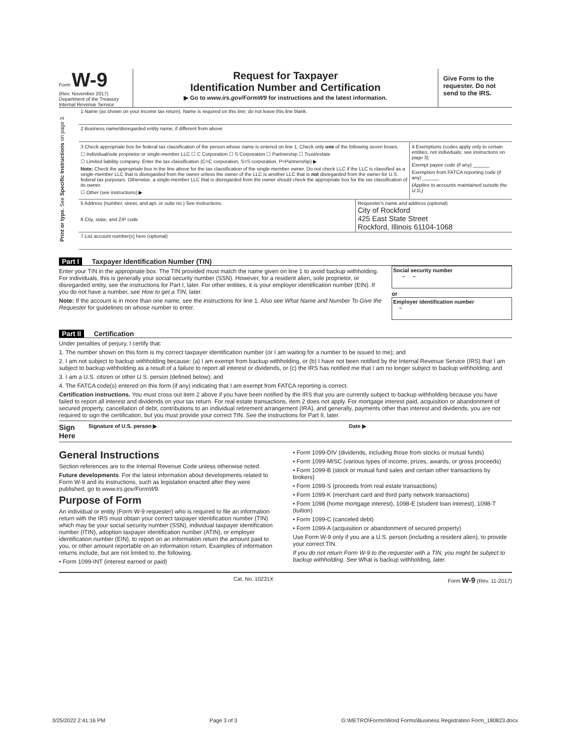Form W-9
(Rev. November 2017)
Department of the Treasury
Internal Revenue Service
Request for Taxpayer
Identification Number and Certification
▶ Go to www.irs.gov/FormW9 for instructions and the latest information.
Give Form to the requester. Do not send to the IRS.
Print or type. See Specific Instructions on page 3.
1 Name (as shown on your income tax return). Name is required on this line; do not leave this line blank.
2 Business name/disregarded entity name, if different from above
3 Check appropriate box for federal tax classification of the person whose name is entered on line 1. Check only one of the following seven boxes.
☐ Individual/sole proprietor or single-member LLC ☐ C Corporation ☐ S Corporation ☐ Partnership ☐ Trust/estate
☐ Limited liability company. Enter the tax classification (C=C corporation, S=S corporation, P=Partnership) ▶
Note: Check the appropriate box in the line above for the tax classification of the single-member owner. Do not check LLC if the LLC is classified as a single-member LLC that is disregarded from the owner unless the owner of the LLC is another LLC that is not disregarded from the owner for U.S. federal tax purposes. Otherwise, a single-member LLC that is disregarded from the owner should check the appropriate box for the tax classification of its owner.
☐ Other (see instructions) ▶
4 Exemptions (codes apply only to certain entities, not individuals; see instructions on page 3):
Exempt payee code (if any) ______
Exemption from FATCA reporting code (if any) ______
(Applies to accounts maintained outside the U.S.)
5 Address (number, street, and apt. or suite no.) See instructions.
6 City, state, and ZIP code
Requester's name and address (optional)
City of Rockford
425 East State Street
Rockford, Illinois 61104-1068
7 List account number(s) here (optional)
Part I Taxpayer Identification Number (TIN)
Enter your TIN in the appropriate box. The TIN provided must match the name given on line 1 to avoid backup withholding. For individuals, this is generally your social security number (SSN). However, for a resident alien, sole proprietor, or disregarded entity, see the instructions for Part I, later. For other entities, it is your employer identification number (EIN). If you do not have a number, see How to get a TIN, later.
Note: If the account is in more than one name, see the instructions for line 1. Also see What Name and Number To Give the Requester for guidelines on whose number to enter.
Social security number
– –
or
Employer identification number
–
Part II Certification
Under penalties of perjury, I certify that:
1. The number shown on this form is my correct taxpayer identification number (or I am waiting for a number to be issued to me); and
2. I am not subject to backup withholding because: (a) I am exempt from backup withholding, or (b) I have not been notified by the Internal Revenue Service (IRS) that I am subject to backup withholding as a result of a failure to report all interest or dividends, or (c) the IRS has notified me that I am no longer subject to backup withholding; and
3. I am a U.S. citizen or other U.S. person (defined below); and
4. The FATCA code(s) entered on this form (if any) indicating that I am exempt from FATCA reporting is correct.
Certification instructions. You must cross out item 2 above if you have been notified by the IRS that you are currently subject to backup withholding because you have failed to report all interest and dividends on your tax return. For real estate transactions, item 2 does not apply. For mortgage interest paid, acquisition or abandonment of secured property, cancellation of debt, contributions to an individual retirement arrangement (IRA), and generally, payments other than interest and dividends, you are not required to sign the certification, but you must provide your correct TIN. See the instructions for Part II, later.
Sign Here Signature of U.S. person ▶ Date ▶
General Instructions
Section references are to the Internal Revenue Code unless otherwise noted.
Future developments. For the latest information about developments related to Form W-9 and its instructions, such as legislation enacted after they were published, go to www.irs.gov/FormW9.
Purpose of Form
An individual or entity (Form W-9 requester) who is required to file an information return with the IRS must obtain your correct taxpayer identification number (TIN) which may be your social security number (SSN), individual taxpayer identification number (ITIN), adoption taxpayer identification number (ATIN), or employer identification number (EIN), to report on an information return the amount paid to you, or other amount reportable on an information return. Examples of information returns include, but are not limited to, the following.
• Form 1099-INT (interest earned or paid)
• Form 1099-DIV (dividends, including those from stocks or mutual funds)
• Form 1099-MISC (various types of income, prizes, awards, or gross proceeds)
• Form 1099-B (stock or mutual fund sales and certain other transactions by brokers)
• Form 1099-S (proceeds from real estate transactions)
• Form 1099-K (merchant card and third party network transactions)
• Form 1098 (home mortgage interest), 1098-E (student loan interest), 1098-T (tuition)
• Form 1099-C (canceled debt)
• Form 1099-A (acquisition or abandonment of secured property)
Use Form W-9 only if you are a U.S. person (including a resident alien), to provide your correct TIN.
If you do not return Form W-9 to the requester with a TIN, you might be subject to backup withholding. See What is backup withholding, later.
Cat. No. 10231X Form W-9 (Rev. 11-2017)
3/25/2022 2:41:16 PM Page 3 of 3 G:\METRO\Forms\Word Forms\Business Registration Form_180823.docx